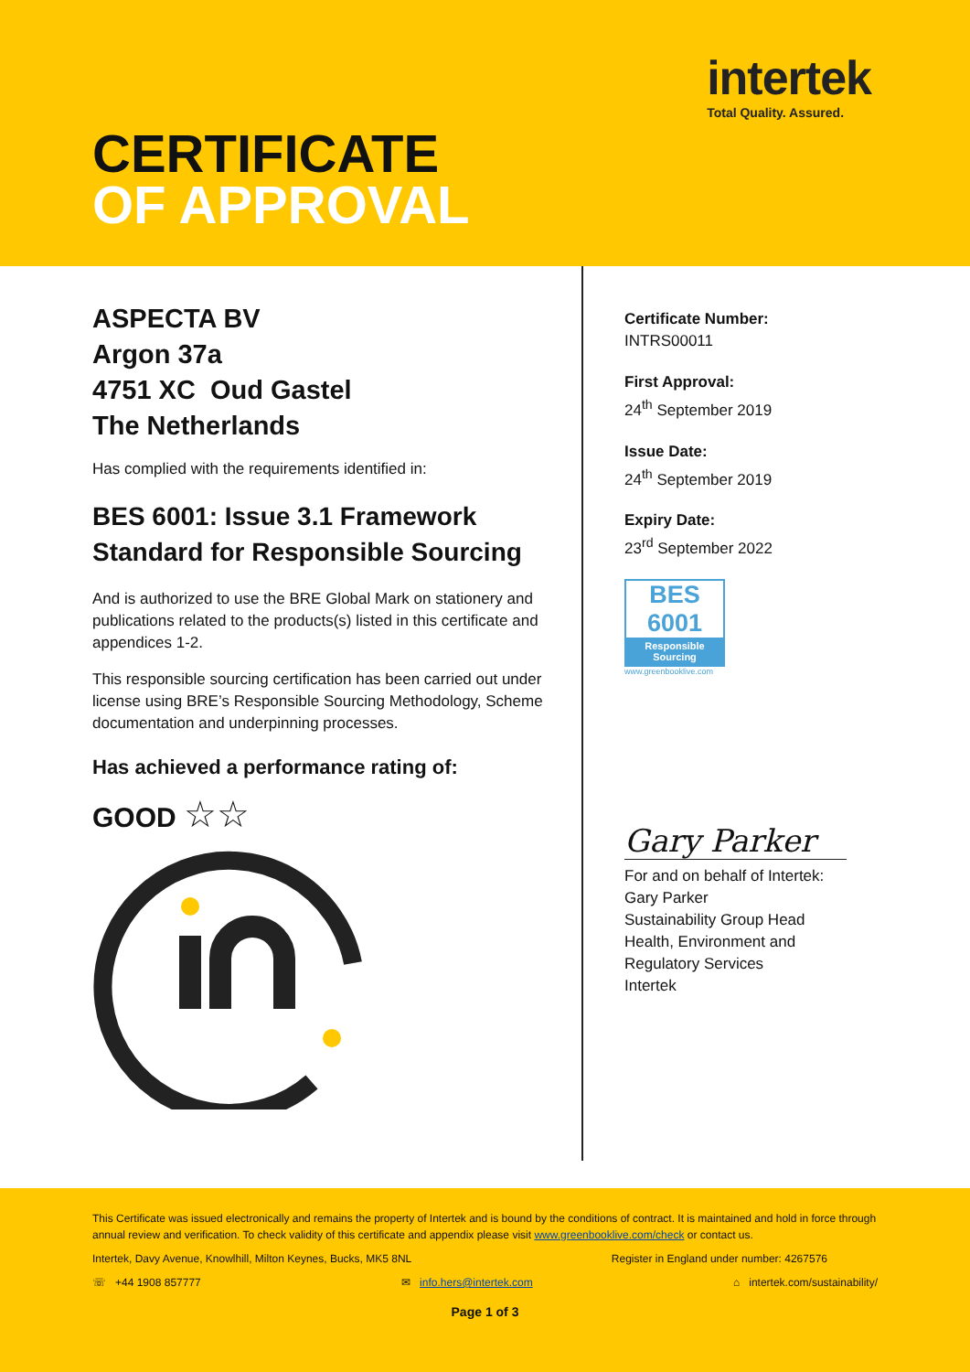intertek
Total Quality. Assured.
CERTIFICATE
OF APPROVAL
ASPECTA BV
Argon 37a
4751 XC Oud Gastel
The Netherlands
Has complied with the requirements identified in:
BES 6001: Issue 3.1 Framework Standard for Responsible Sourcing
And is authorized to use the BRE Global Mark on stationery and publications related to the products(s) listed in this certificate and appendices 1-2.
This responsible sourcing certification has been carried out under license using BRE’s Responsible Sourcing Methodology, Scheme documentation and underpinning processes.
Has achieved a performance rating of:
GOOD ☆☆
Certificate Number:
INTRS00011
First Approval:
24<sup>th</sup> September 2019
Issue Date:
24<sup>th</sup> September 2019
Expiry Date:
23<sup>rd</sup> September 2022
BES 6001
Responsible Sourcing
www.greenbooklive.com
Gary Parker
For and on behalf of Intertek:
Gary Parker
Sustainability Group Head
Health, Environment and
Regulatory Services
Intertek
This Certificate was issued electronically and remains the property of Intertek and is bound by the conditions of contract. It is maintained and hold in force through annual review and verification. To check validity of this certificate and appendix please visit www.greenbooklive.com/check or contact us.
Intertek, Davy Avenue, Knowlhill, Milton Keynes, Bucks, MK5 8NL Register in England under number: 4267576
☏ +44 1908 857777 ✉ info.hers@intertek.com ⌂ intertek.com/sustainability/
Page 1 of 3